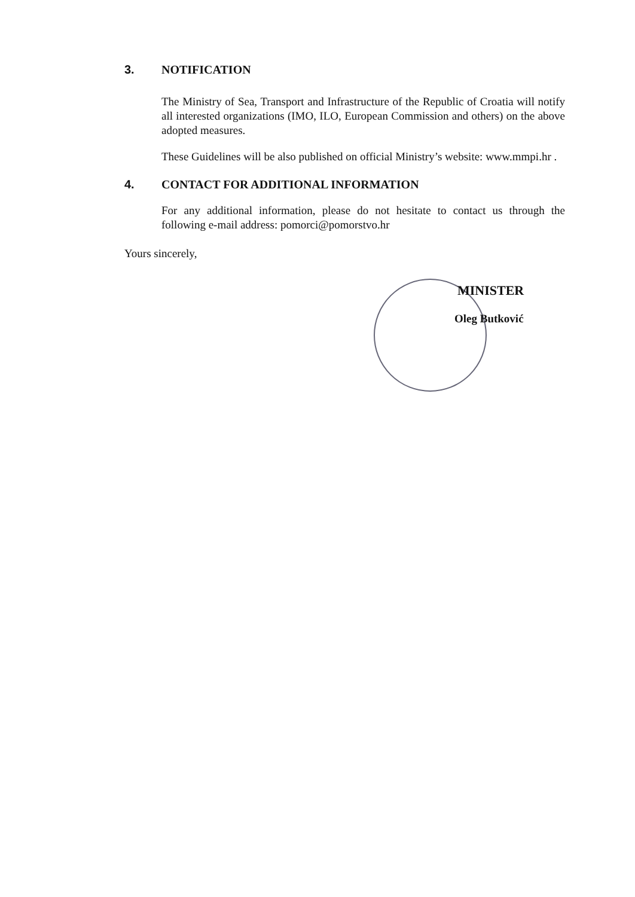3. NOTIFICATION
The Ministry of Sea, Transport and Infrastructure of the Republic of Croatia will notify all interested organizations (IMO, ILO, European Commission and others) on the above adopted measures.
These Guidelines will be also published on official Ministry’s website: www.mmpi.hr .
4. CONTACT FOR ADDITIONAL INFORMATION
For any additional information, please do not hesitate to contact us through the following e-mail address: pomorci@pomorstvo.hr
Yours sincerely,
MINISTER
Oleg Butković